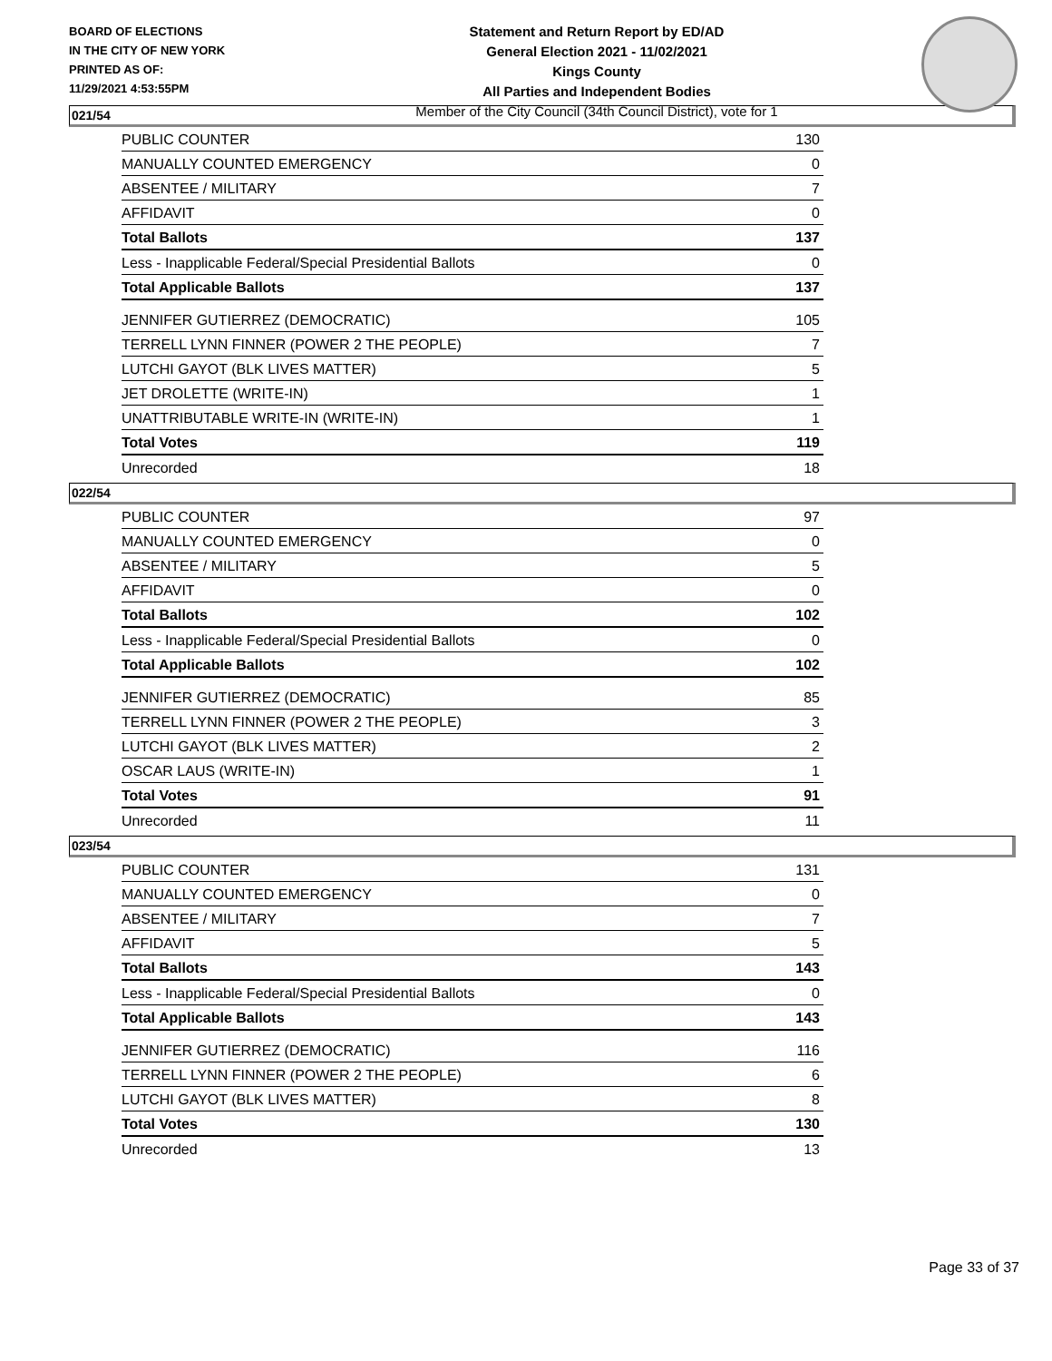BOARD OF ELECTIONS
IN THE CITY OF NEW YORK
PRINTED AS OF:
11/29/2021 4:53:55PM
Statement and Return Report by ED/AD
General Election 2021 - 11/02/2021
Kings County
All Parties and Independent Bodies
Member of the City Council (34th Council District), vote for 1
021/54
| PUBLIC COUNTER | 130 |
| MANUALLY COUNTED EMERGENCY | 0 |
| ABSENTEE / MILITARY | 7 |
| AFFIDAVIT | 0 |
| Total Ballots | 137 |
| Less - Inapplicable Federal/Special Presidential Ballots | 0 |
| Total Applicable Ballots | 137 |
| JENNIFER GUTIERREZ (DEMOCRATIC) | 105 |
| TERRELL LYNN FINNER (POWER 2 THE PEOPLE) | 7 |
| LUTCHI GAYOT (BLK LIVES MATTER) | 5 |
| JET DROLETTE (WRITE-IN) | 1 |
| UNATTRIBUTABLE WRITE-IN (WRITE-IN) | 1 |
| Total Votes | 119 |
| Unrecorded | 18 |
022/54
| PUBLIC COUNTER | 97 |
| MANUALLY COUNTED EMERGENCY | 0 |
| ABSENTEE / MILITARY | 5 |
| AFFIDAVIT | 0 |
| Total Ballots | 102 |
| Less - Inapplicable Federal/Special Presidential Ballots | 0 |
| Total Applicable Ballots | 102 |
| JENNIFER GUTIERREZ (DEMOCRATIC) | 85 |
| TERRELL LYNN FINNER (POWER 2 THE PEOPLE) | 3 |
| LUTCHI GAYOT (BLK LIVES MATTER) | 2 |
| OSCAR LAUS (WRITE-IN) | 1 |
| Total Votes | 91 |
| Unrecorded | 11 |
023/54
| PUBLIC COUNTER | 131 |
| MANUALLY COUNTED EMERGENCY | 0 |
| ABSENTEE / MILITARY | 7 |
| AFFIDAVIT | 5 |
| Total Ballots | 143 |
| Less - Inapplicable Federal/Special Presidential Ballots | 0 |
| Total Applicable Ballots | 143 |
| JENNIFER GUTIERREZ (DEMOCRATIC) | 116 |
| TERRELL LYNN FINNER (POWER 2 THE PEOPLE) | 6 |
| LUTCHI GAYOT (BLK LIVES MATTER) | 8 |
| Total Votes | 130 |
| Unrecorded | 13 |
Page 33 of 37